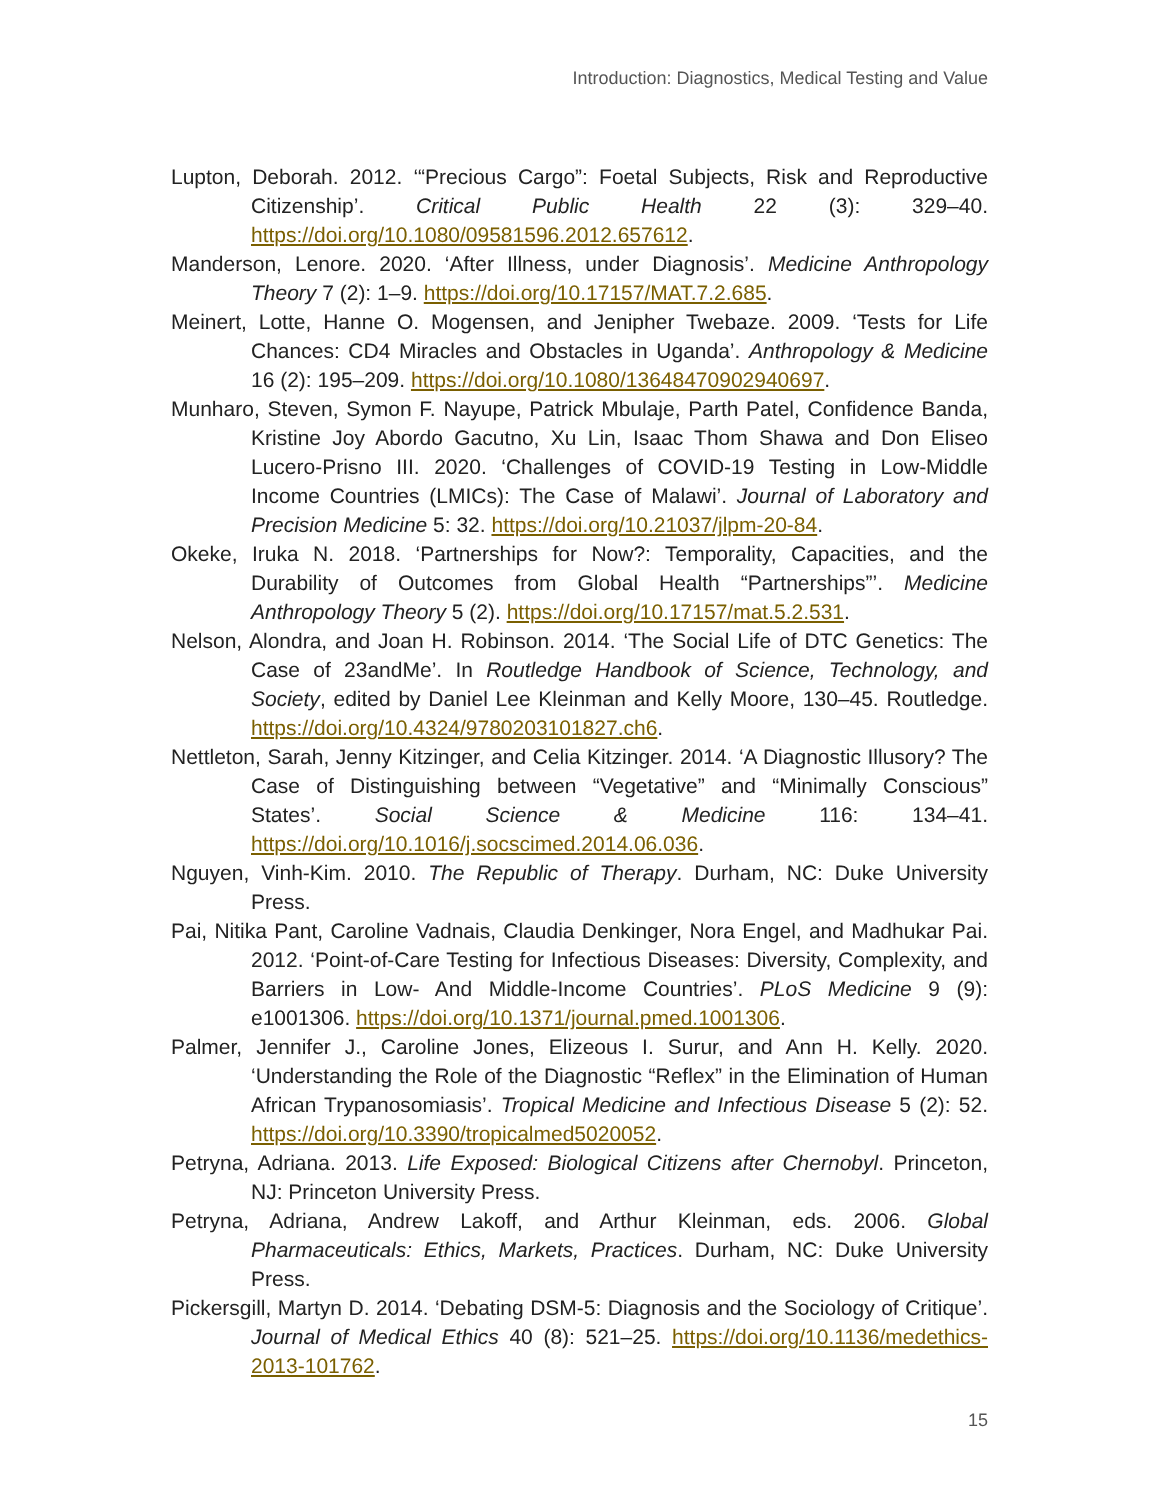Introduction: Diagnostics, Medical Testing and Value
Lupton, Deborah. 2012. ‘“Precious Cargo”: Foetal Subjects, Risk and Reproductive Citizenship’. Critical Public Health 22 (3): 329–40. https://doi.org/10.1080/09581596.2012.657612.
Manderson, Lenore. 2020. ‘After Illness, under Diagnosis’. Medicine Anthropology Theory 7 (2): 1–9. https://doi.org/10.17157/MAT.7.2.685.
Meinert, Lotte, Hanne O. Mogensen, and Jenipher Twebaze. 2009. ‘Tests for Life Chances: CD4 Miracles and Obstacles in Uganda’. Anthropology & Medicine 16 (2): 195–209. https://doi.org/10.1080/13648470902940697.
Munharo, Steven, Symon F. Nayupe, Patrick Mbulaje, Parth Patel, Confidence Banda, Kristine Joy Abordo Gacutno, Xu Lin, Isaac Thom Shawa and Don Eliseo Lucero-Prisno III. 2020. ‘Challenges of COVID-19 Testing in Low-Middle Income Countries (LMICs): The Case of Malawi’. Journal of Laboratory and Precision Medicine 5: 32. https://doi.org/10.21037/jlpm-20-84.
Okeke, Iruka N. 2018. ‘Partnerships for Now?: Temporality, Capacities, and the Durability of Outcomes from Global Health “Partnerships”’. Medicine Anthropology Theory 5 (2). https://doi.org/10.17157/mat.5.2.531.
Nelson, Alondra, and Joan H. Robinson. 2014. ‘The Social Life of DTC Genetics: The Case of 23andMe’. In Routledge Handbook of Science, Technology, and Society, edited by Daniel Lee Kleinman and Kelly Moore, 130–45. Routledge. https://doi.org/10.4324/9780203101827.ch6.
Nettleton, Sarah, Jenny Kitzinger, and Celia Kitzinger. 2014. ‘A Diagnostic Illusory? The Case of Distinguishing between “Vegetative” and “Minimally Conscious” States’. Social Science & Medicine 116: 134–41. https://doi.org/10.1016/j.socscimed.2014.06.036.
Nguyen, Vinh-Kim. 2010. The Republic of Therapy. Durham, NC: Duke University Press.
Pai, Nitika Pant, Caroline Vadnais, Claudia Denkinger, Nora Engel, and Madhukar Pai. 2012. ‘Point-of-Care Testing for Infectious Diseases: Diversity, Complexity, and Barriers in Low- And Middle-Income Countries’. PLoS Medicine 9 (9): e1001306. https://doi.org/10.1371/journal.pmed.1001306.
Palmer, Jennifer J., Caroline Jones, Elizeous I. Surur, and Ann H. Kelly. 2020. ‘Understanding the Role of the Diagnostic “Reflex” in the Elimination of Human African Trypanosomiasis’. Tropical Medicine and Infectious Disease 5 (2): 52. https://doi.org/10.3390/tropicalmed5020052.
Petryna, Adriana. 2013. Life Exposed: Biological Citizens after Chernobyl. Princeton, NJ: Princeton University Press.
Petryna, Adriana, Andrew Lakoff, and Arthur Kleinman, eds. 2006. Global Pharmaceuticals: Ethics, Markets, Practices. Durham, NC: Duke University Press.
Pickersgill, Martyn D. 2014. ‘Debating DSM-5: Diagnosis and the Sociology of Critique’. Journal of Medical Ethics 40 (8): 521–25. https://doi.org/10.1136/medethics-2013-101762.
15